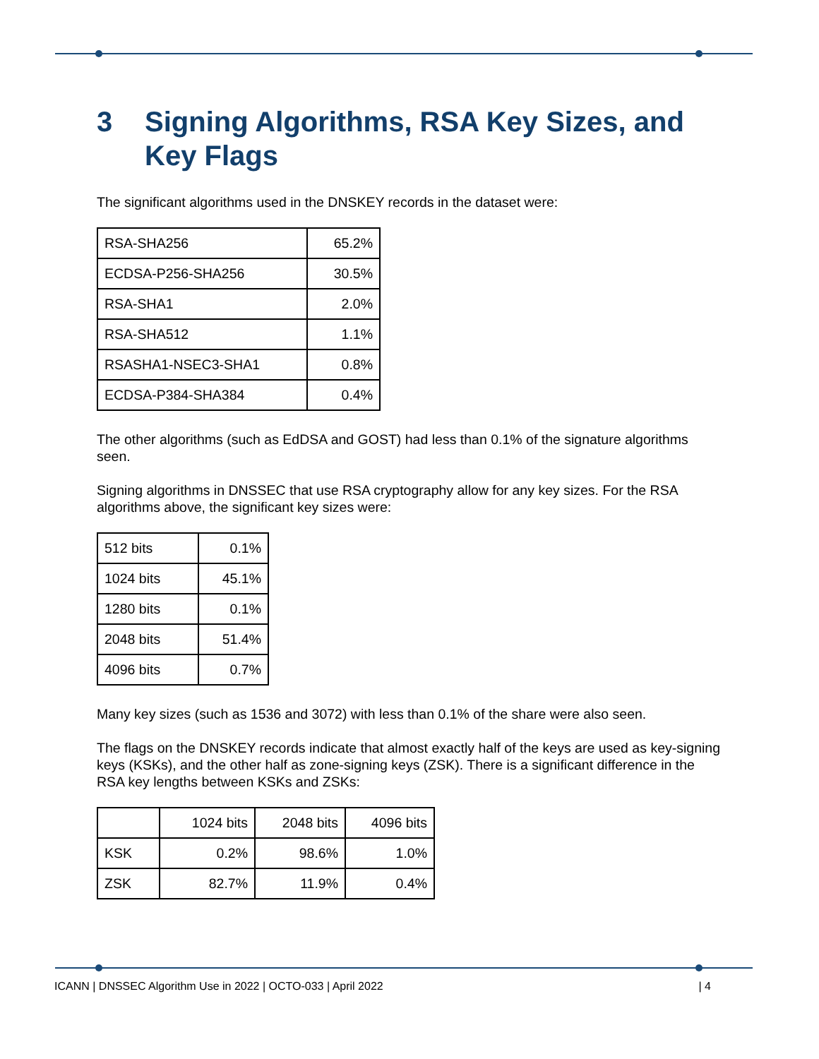3 Signing Algorithms, RSA Key Sizes, and Key Flags
The significant algorithms used in the DNSKEY records in the dataset were:
| RSA-SHA256 | 65.2% |
| ECDSA-P256-SHA256 | 30.5% |
| RSA-SHA1 | 2.0% |
| RSA-SHA512 | 1.1% |
| RSASHA1-NSEC3-SHA1 | 0.8% |
| ECDSA-P384-SHA384 | 0.4% |
The other algorithms (such as EdDSA and GOST) had less than 0.1% of the signature algorithms seen.
Signing algorithms in DNSSEC that use RSA cryptography allow for any key sizes. For the RSA algorithms above, the significant key sizes were:
| 512 bits | 0.1% |
| 1024 bits | 45.1% |
| 1280 bits | 0.1% |
| 2048 bits | 51.4% |
| 4096 bits | 0.7% |
Many key sizes (such as 1536 and 3072) with less than 0.1% of the share were also seen.
The flags on the DNSKEY records indicate that almost exactly half of the keys are used as key-signing keys (KSKs), and the other half as zone-signing keys (ZSK). There is a significant difference in the RSA key lengths between KSKs and ZSKs:
| | 1024 bits | 2048 bits | 4096 bits |
| --- | --- | --- | --- |
| KSK | 0.2% | 98.6% | 1.0% |
| ZSK | 82.7% | 11.9% | 0.4% |
ICANN | DNSSEC Algorithm Use in 2022 | OCTO-033 | April 2022 | 4